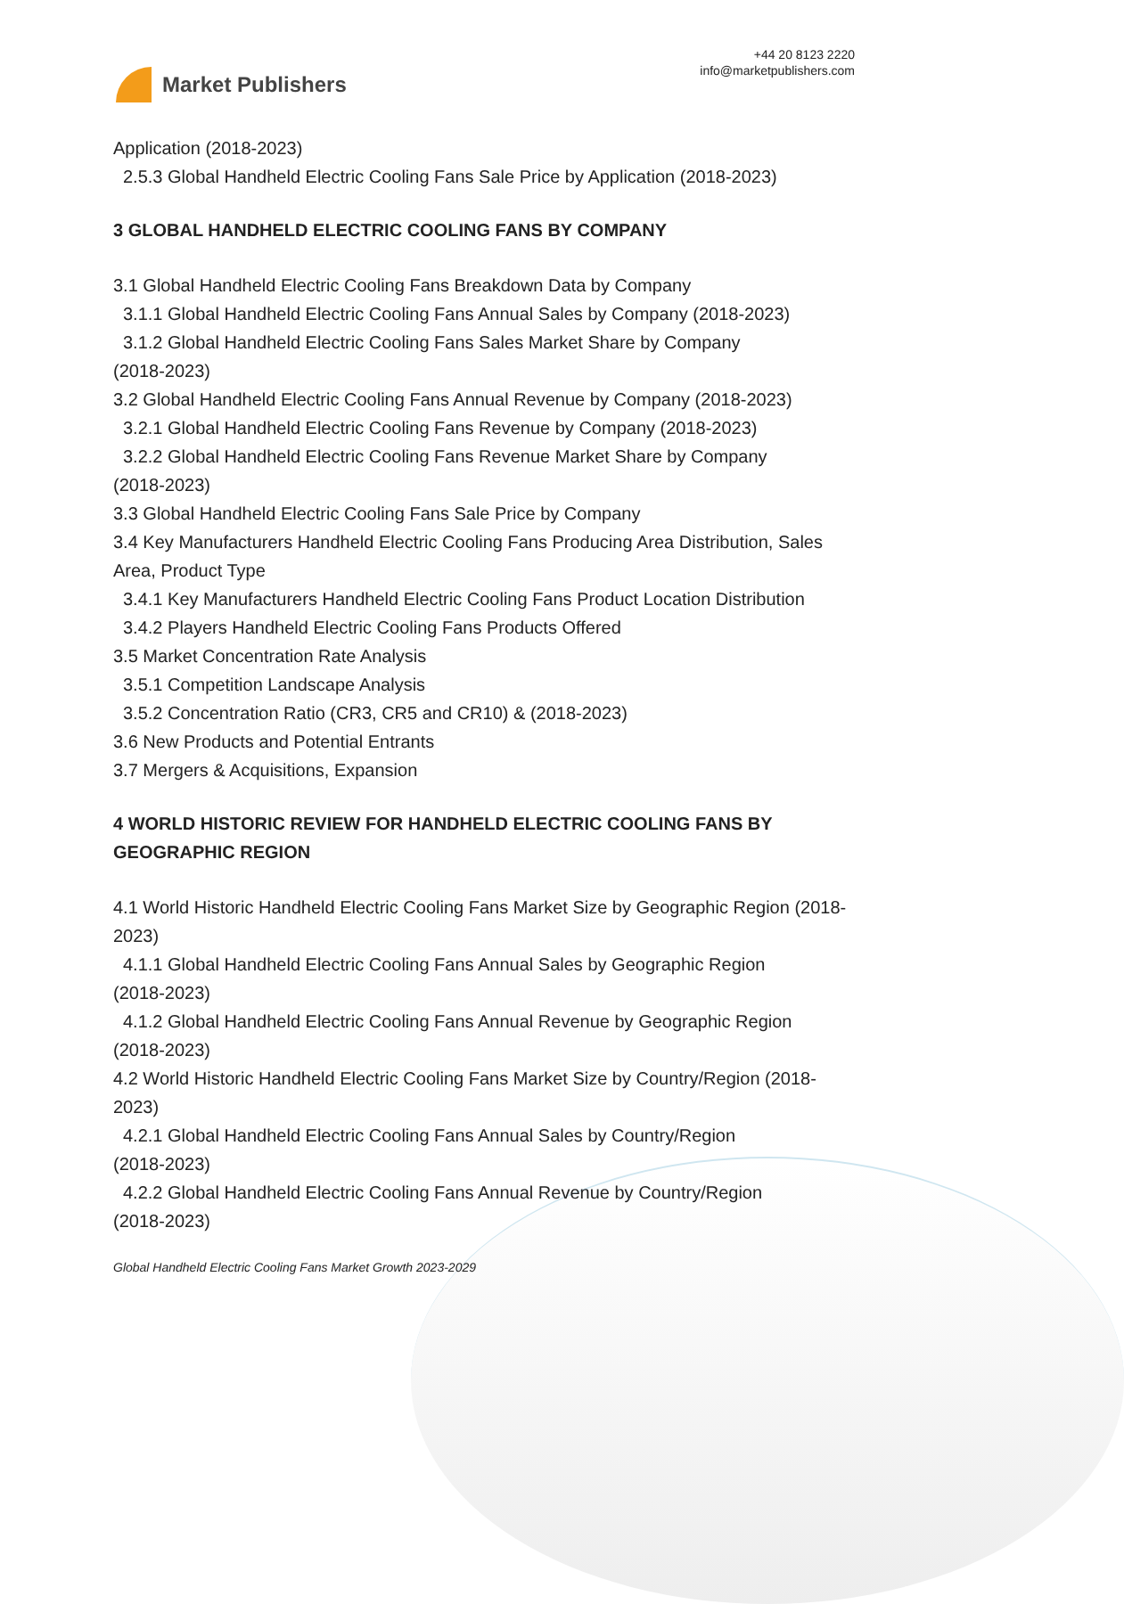Market Publishers
+44 20 8123 2220
info@marketpublishers.com
Application (2018-2023)
2.5.3 Global Handheld Electric Cooling Fans Sale Price by Application (2018-2023)
3 GLOBAL HANDHELD ELECTRIC COOLING FANS BY COMPANY
3.1 Global Handheld Electric Cooling Fans Breakdown Data by Company
3.1.1 Global Handheld Electric Cooling Fans Annual Sales by Company (2018-2023)
3.1.2 Global Handheld Electric Cooling Fans Sales Market Share by Company
(2018-2023)
3.2 Global Handheld Electric Cooling Fans Annual Revenue by Company (2018-2023)
3.2.1 Global Handheld Electric Cooling Fans Revenue by Company (2018-2023)
3.2.2 Global Handheld Electric Cooling Fans Revenue Market Share by Company
(2018-2023)
3.3 Global Handheld Electric Cooling Fans Sale Price by Company
3.4 Key Manufacturers Handheld Electric Cooling Fans Producing Area Distribution, Sales Area, Product Type
3.4.1 Key Manufacturers Handheld Electric Cooling Fans Product Location Distribution
3.4.2 Players Handheld Electric Cooling Fans Products Offered
3.5 Market Concentration Rate Analysis
3.5.1 Competition Landscape Analysis
3.5.2 Concentration Ratio (CR3, CR5 and CR10) & (2018-2023)
3.6 New Products and Potential Entrants
3.7 Mergers & Acquisitions, Expansion
4 WORLD HISTORIC REVIEW FOR HANDHELD ELECTRIC COOLING FANS BY GEOGRAPHIC REGION
4.1 World Historic Handheld Electric Cooling Fans Market Size by Geographic Region (2018-2023)
4.1.1 Global Handheld Electric Cooling Fans Annual Sales by Geographic Region
(2018-2023)
4.1.2 Global Handheld Electric Cooling Fans Annual Revenue by Geographic Region
(2018-2023)
4.2 World Historic Handheld Electric Cooling Fans Market Size by Country/Region (2018-2023)
4.2.1 Global Handheld Electric Cooling Fans Annual Sales by Country/Region
(2018-2023)
4.2.2 Global Handheld Electric Cooling Fans Annual Revenue by Country/Region
(2018-2023)
Global Handheld Electric Cooling Fans Market Growth 2023-2029